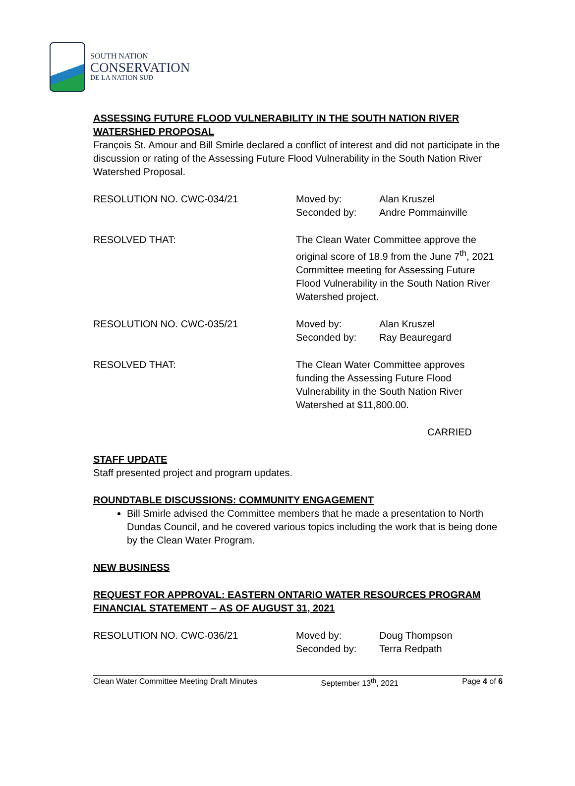SOUTH NATION
CONSERVATION
DE LA NATION SUD
ASSESSING FUTURE FLOOD VULNERABILITY IN THE SOUTH NATION RIVER WATERSHED PROPOSAL
François St. Amour and Bill Smirle declared a conflict of interest and did not participate in the discussion or rating of the Assessing Future Flood Vulnerability in the South Nation River Watershed Proposal.
RESOLUTION NO. CWC-034/21 Moved by: Alan Kruszel
Seconded by: Andre Pommainville
RESOLVED THAT: The Clean Water Committee approve the original score of 18.9 from the June 7<sup>th</sup>, 2021 Committee meeting for Assessing Future Flood Vulnerability in the South Nation River Watershed project.
RESOLUTION NO. CWC-035/21 Moved by: Alan Kruszel
Seconded by: Ray Beauregard
RESOLVED THAT: The Clean Water Committee approves funding the Assessing Future Flood Vulnerability in the South Nation River Watershed at $11,800.00.
CARRIED
STAFF UPDATE
Staff presented project and program updates.
ROUNDTABLE DISCUSSIONS: COMMUNITY ENGAGEMENT
Bill Smirle advised the Committee members that he made a presentation to North Dundas Council, and he covered various topics including the work that is being done by the Clean Water Program.
NEW BUSINESS
REQUEST FOR APPROVAL: EASTERN ONTARIO WATER RESOURCES PROGRAM FINANCIAL STATEMENT – AS OF AUGUST 31, 2021
RESOLUTION NO. CWC-036/21 Moved by: Doug Thompson
Seconded by: Terra Redpath
Clean Water Committee Meeting Draft Minutes September 13<sup>th</sup>, 2021 Page 4 of 6